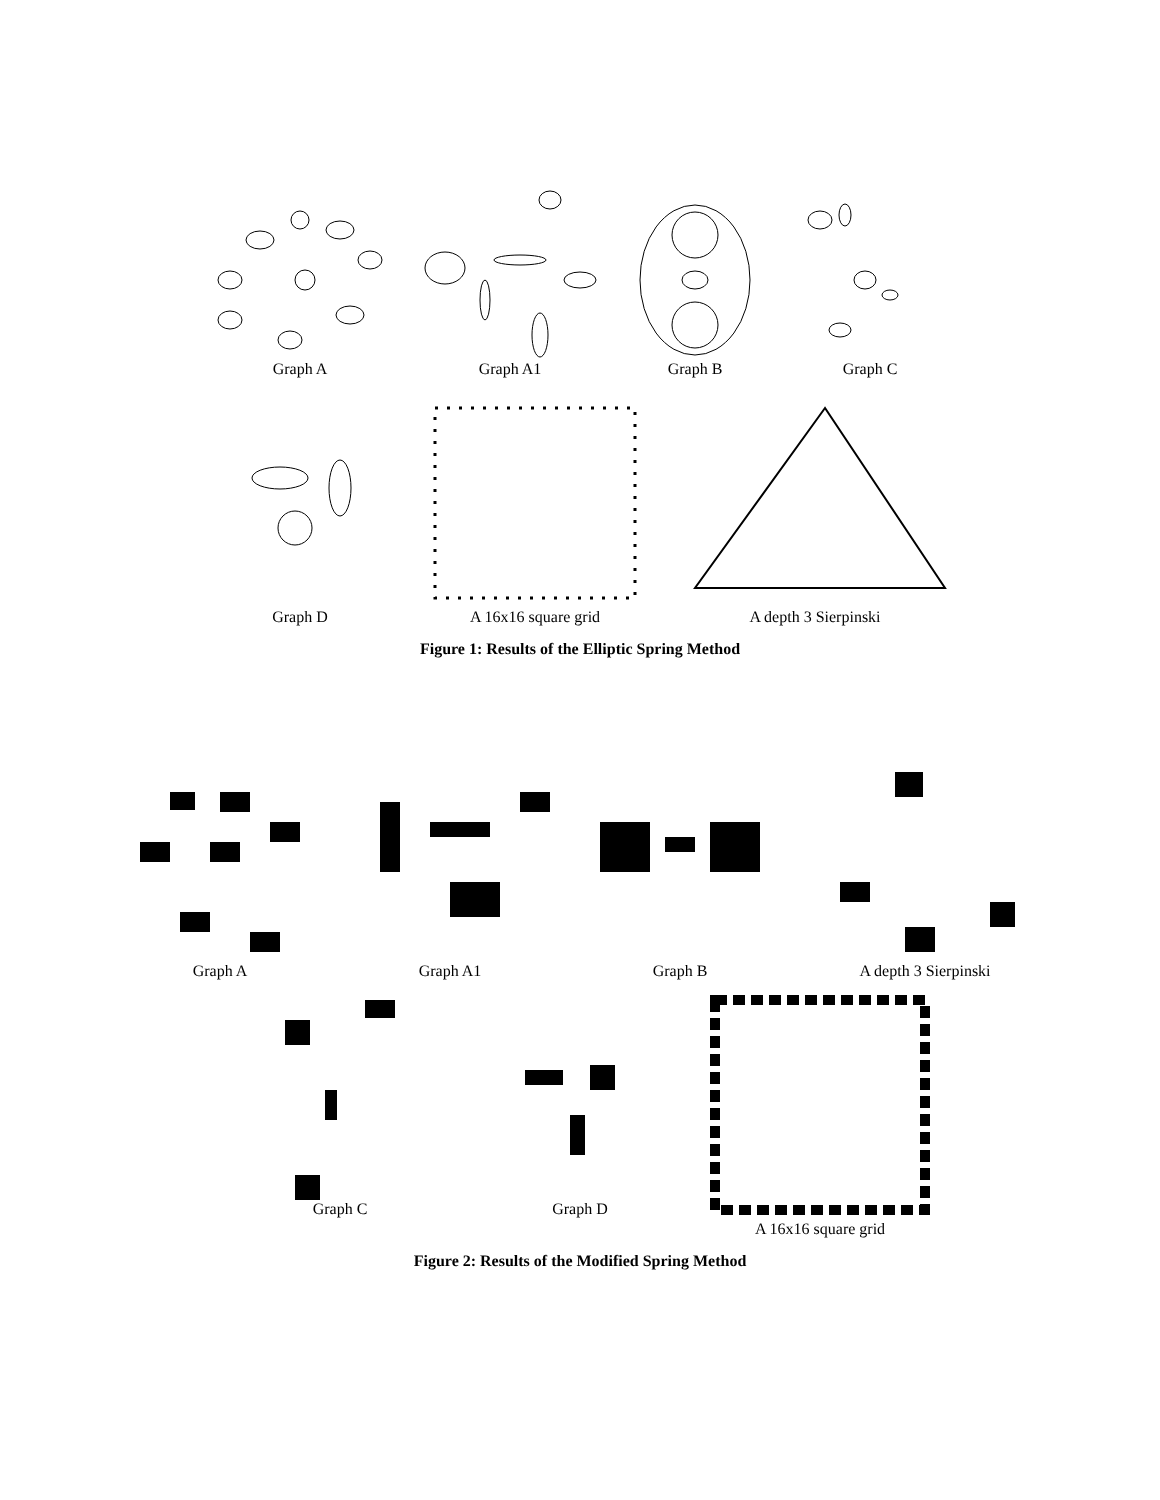Graph A Graph A1 Graph B Graph C
Graph D A 16x16 square grid A depth 3 Sierpinski
Figure 1: Results of the Elliptic Spring Method
Graph A Graph A1 Graph B A depth 3 Sierpinski
Graph C Graph D A 16x16 square grid
Figure 2: Results of the Modified Spring Method